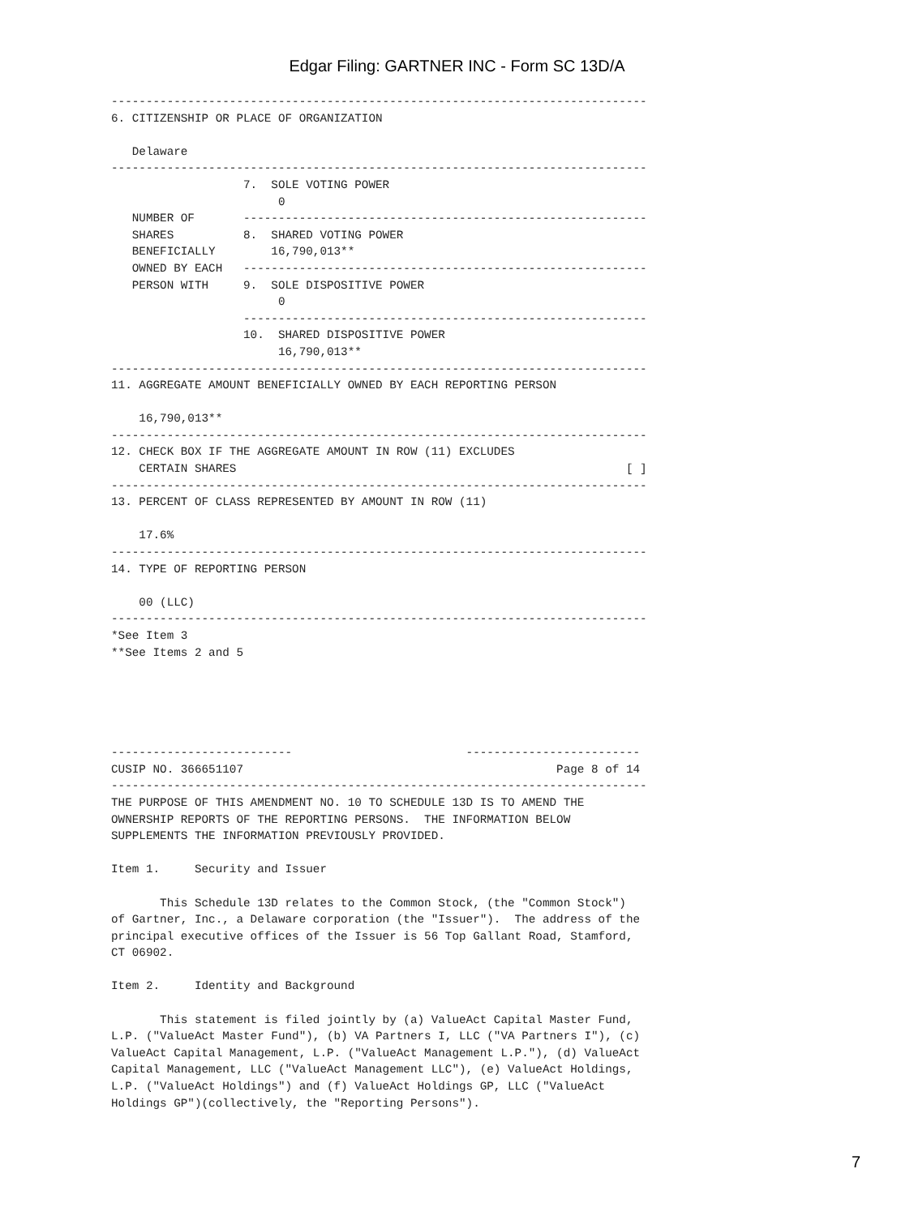Edgar Filing: GARTNER INC - Form SC 13D/A
-----------------------------------------------------------------------------
6. CITIZENSHIP OR PLACE OF ORGANIZATION

   Delaware
-----------------------------------------------------------------------------
                   7.  SOLE VOTING POWER
                        0
   NUMBER OF       ----------------------------------------------------------
   SHARES          8.  SHARED VOTING POWER
   BENEFICIALLY        16,790,013**
   OWNED BY EACH   ----------------------------------------------------------
   PERSON WITH     9.  SOLE DISPOSITIVE POWER
                        0
                   ----------------------------------------------------------
                   10.  SHARED DISPOSITIVE POWER
                        16,790,013**
-----------------------------------------------------------------------------
11. AGGREGATE AMOUNT BENEFICIALLY OWNED BY EACH REPORTING PERSON

    16,790,013**
-----------------------------------------------------------------------------
12. CHECK BOX IF THE AGGREGATE AMOUNT IN ROW (11) EXCLUDES
    CERTAIN SHARES                                                        [ ]
-----------------------------------------------------------------------------
13. PERCENT OF CLASS REPRESENTED BY AMOUNT IN ROW (11)

    17.6%
-----------------------------------------------------------------------------
14. TYPE OF REPORTING PERSON

    00 (LLC)
-----------------------------------------------------------------------------
*See Item 3
**See Items 2 and 5





--------------------------                         -------------------------
CUSIP NO. 366651107                                             Page 8 of 14
-----------------------------------------------------------------------------
THE PURPOSE OF THIS AMENDMENT NO. 10 TO SCHEDULE 13D IS TO AMEND THE
OWNERSHIP REPORTS OF THE REPORTING PERSONS.  THE INFORMATION BELOW
SUPPLEMENTS THE INFORMATION PREVIOUSLY PROVIDED.

Item 1.     Security and Issuer

       This Schedule 13D relates to the Common Stock, (the "Common Stock")
of Gartner, Inc., a Delaware corporation (the "Issuer").  The address of the
principal executive offices of the Issuer is 56 Top Gallant Road, Stamford,
CT 06902.

Item 2.     Identity and Background

       This statement is filed jointly by (a) ValueAct Capital Master Fund,
L.P. ("ValueAct Master Fund"), (b) VA Partners I, LLC ("VA Partners I"), (c)
ValueAct Capital Management, L.P. ("ValueAct Management L.P."), (d) ValueAct
Capital Management, LLC ("ValueAct Management LLC"), (e) ValueAct Holdings,
L.P. ("ValueAct Holdings") and (f) ValueAct Holdings GP, LLC ("ValueAct
Holdings GP")(collectively, the "Reporting Persons").
7